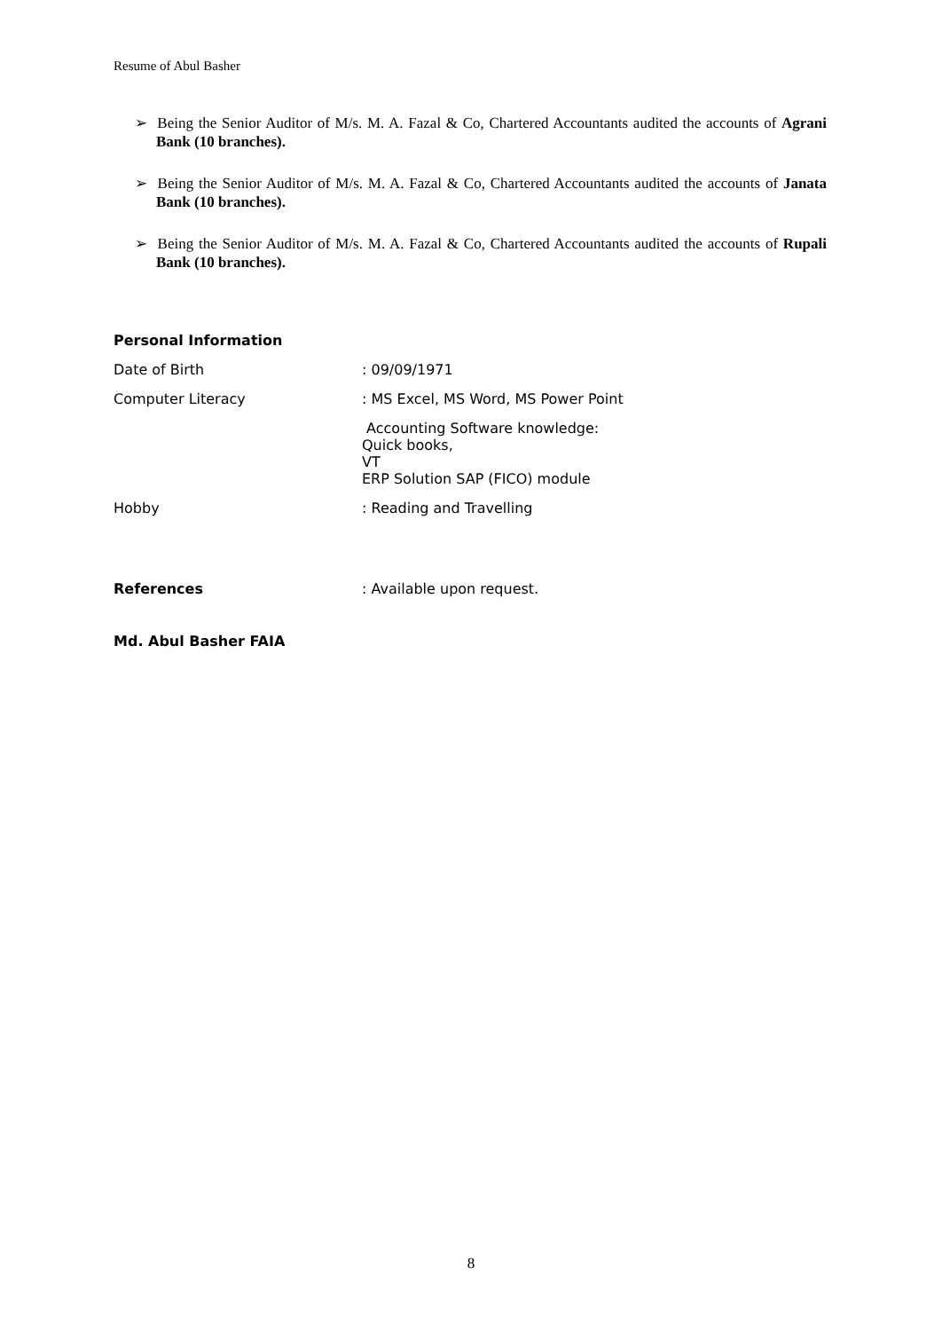Resume of Abul Basher
➢ Being the Senior Auditor of M/s. M. A. Fazal & Co, Chartered Accountants audited the accounts of Agrani Bank (10 branches).
➢ Being the Senior Auditor of M/s. M. A. Fazal & Co, Chartered Accountants audited the accounts of Janata Bank (10 branches).
➢ Being the Senior Auditor of M/s. M. A. Fazal & Co, Chartered Accountants audited the accounts of Rupali Bank (10 branches).
Personal Information
Date of Birth : 09/09/1971
Computer Literacy : MS Excel, MS Word, MS Power Point
Accounting Software knowledge:
Quick books,
VT
ERP Solution SAP (FICO) module
Hobby : Reading and Travelling
References : Available upon request.
Md. Abul Basher FAIA
8